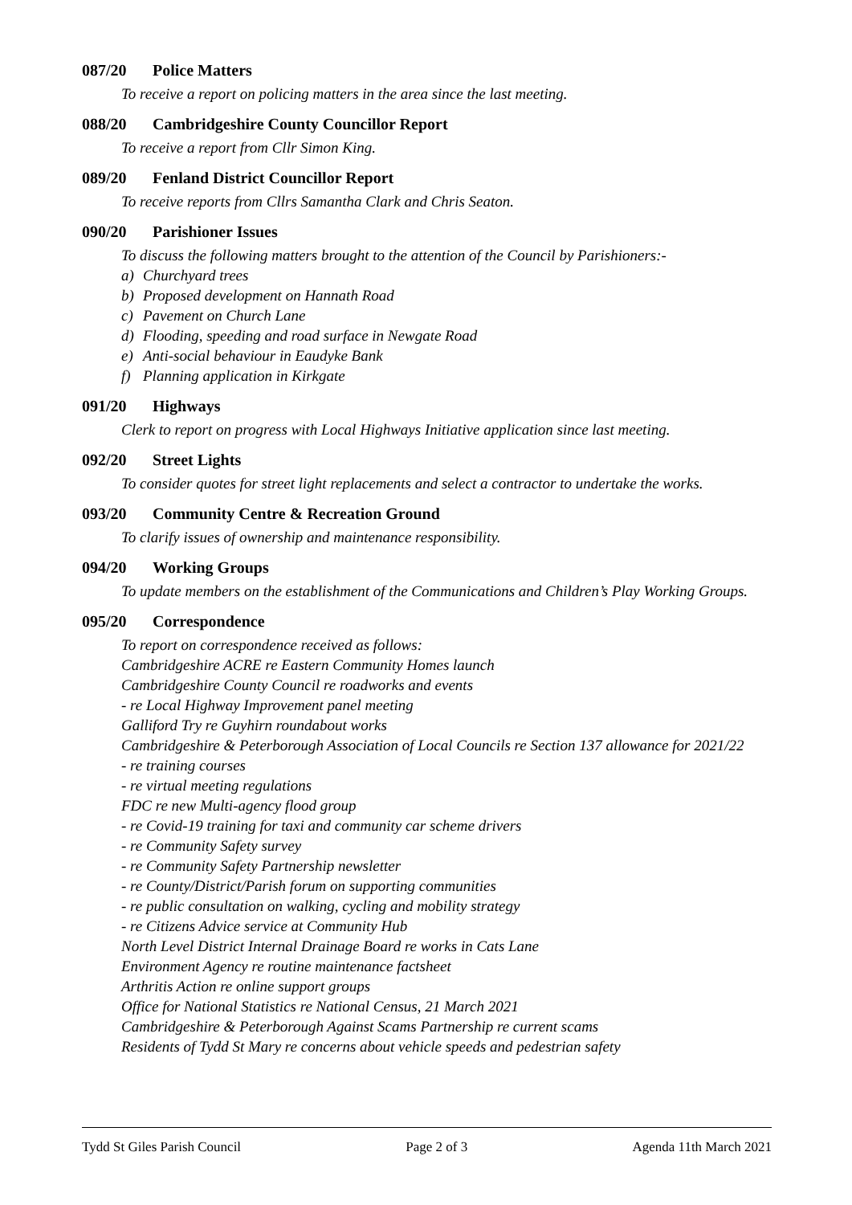087/20 Police Matters
To receive a report on policing matters in the area since the last meeting.
088/20 Cambridgeshire County Councillor Report
To receive a report from Cllr Simon King.
089/20 Fenland District Councillor Report
To receive reports from Cllrs Samantha Clark and Chris Seaton.
090/20 Parishioner Issues
To discuss the following matters brought to the attention of the Council by Parishioners:-
a) Churchyard trees
b) Proposed development on Hannath Road
c) Pavement on Church Lane
d) Flooding, speeding and road surface in Newgate Road
e) Anti-social behaviour in Eaudyke Bank
f) Planning application in Kirkgate
091/20 Highways
Clerk to report on progress with Local Highways Initiative application since last meeting.
092/20 Street Lights
To consider quotes for street light replacements and select a contractor to undertake the works.
093/20 Community Centre & Recreation Ground
To clarify issues of ownership and maintenance responsibility.
094/20 Working Groups
To update members on the establishment of the Communications and Children’s Play Working Groups.
095/20 Correspondence
To report on correspondence received as follows:
Cambridgeshire ACRE re Eastern Community Homes launch
Cambridgeshire County Council re roadworks and events
- re Local Highway Improvement panel meeting
Galliford Try re Guyhirn roundabout works
Cambridgeshire & Peterborough Association of Local Councils re Section 137 allowance for 2021/22
- re training courses
- re virtual meeting regulations
FDC re new Multi-agency flood group
- re Covid-19 training for taxi and community car scheme drivers
- re Community Safety survey
- re Community Safety Partnership newsletter
- re County/District/Parish forum on supporting communities
- re public consultation on walking, cycling and mobility strategy
- re Citizens Advice service at Community Hub
North Level District Internal Drainage Board re works in Cats Lane
Environment Agency re routine maintenance factsheet
Arthritis Action re online support groups
Office for National Statistics re National Census, 21 March 2021
Cambridgeshire & Peterborough Against Scams Partnership re current scams
Residents of Tydd St Mary re concerns about vehicle speeds and pedestrian safety
Tydd St Giles Parish Council Page 2 of 3 Agenda 11th March 2021